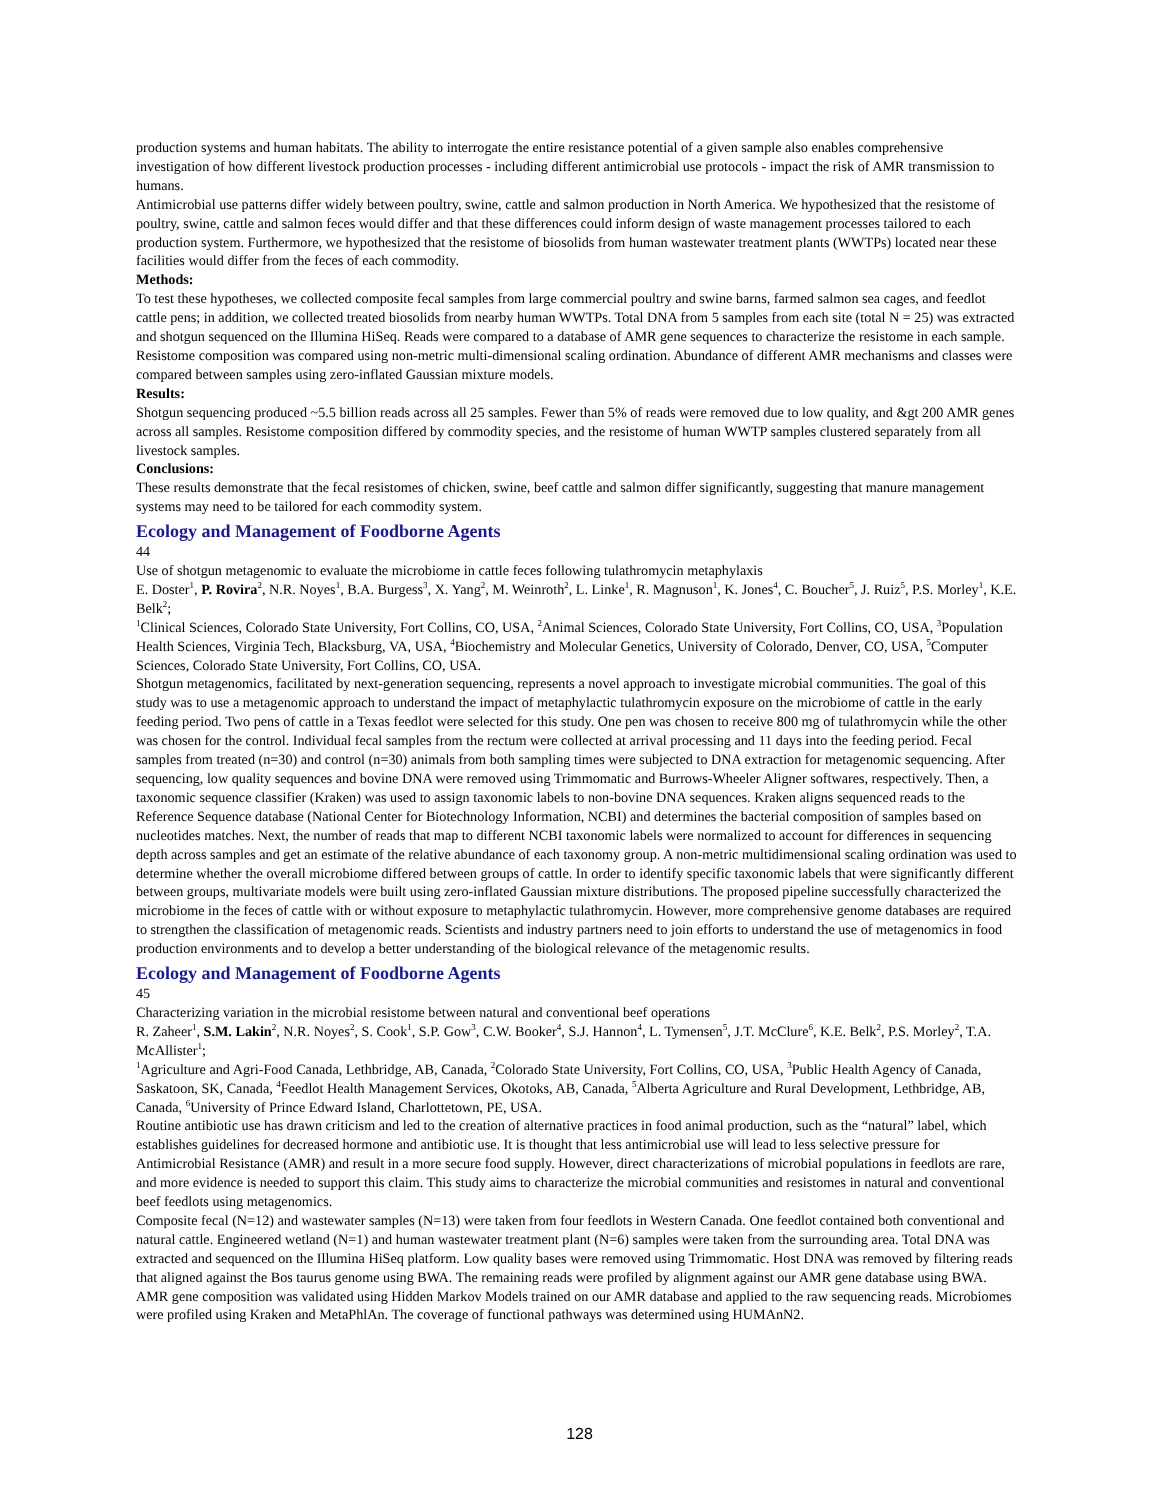production systems and human habitats. The ability to interrogate the entire resistance potential of a given sample also enables comprehensive investigation of how different livestock production processes - including different antimicrobial use protocols - impact the risk of AMR transmission to humans.
Antimicrobial use patterns differ widely between poultry, swine, cattle and salmon production in North America. We hypothesized that the resistome of poultry, swine, cattle and salmon feces would differ and that these differences could inform design of waste management processes tailored to each production system. Furthermore, we hypothesized that the resistome of biosolids from human wastewater treatment plants (WWTPs) located near these facilities would differ from the feces of each commodity.
Methods:
To test these hypotheses, we collected composite fecal samples from large commercial poultry and swine barns, farmed salmon sea cages, and feedlot cattle pens; in addition, we collected treated biosolids from nearby human WWTPs. Total DNA from 5 samples from each site (total N = 25) was extracted and shotgun sequenced on the Illumina HiSeq. Reads were compared to a database of AMR gene sequences to characterize the resistome in each sample. Resistome composition was compared using non-metric multi-dimensional scaling ordination. Abundance of different AMR mechanisms and classes were compared between samples using zero-inflated Gaussian mixture models.
Results:
Shotgun sequencing produced ~5.5 billion reads across all 25 samples. Fewer than 5% of reads were removed due to low quality, and &gt 200 AMR genes across all samples. Resistome composition differed by commodity species, and the resistome of human WWTP samples clustered separately from all livestock samples.
Conclusions:
These results demonstrate that the fecal resistomes of chicken, swine, beef cattle and salmon differ significantly, suggesting that manure management systems may need to be tailored for each commodity system.
Ecology and Management of Foodborne Agents
44
Use of shotgun metagenomic to evaluate the microbiome in cattle feces following tulathromycin metaphylaxis
E. Doster<sup>1</sup>, P. Rovira<sup>2</sup>, N.R. Noyes<sup>1</sup>, B.A. Burgess<sup>3</sup>, X. Yang<sup>2</sup>, M. Weinroth<sup>2</sup>, L. Linke<sup>1</sup>, R. Magnuson<sup>1</sup>, K. Jones<sup>4</sup>, C. Boucher<sup>5</sup>, J. Ruiz<sup>5</sup>, P.S. Morley<sup>1</sup>, K.E. Belk<sup>2</sup>;
<sup>1</sup> Clinical Sciences, Colorado State University, Fort Collins, CO, USA, <sup>2</sup>Animal Sciences, Colorado State University, Fort Collins, CO, USA, <sup>3</sup>Population Health Sciences, Virginia Tech, Blacksburg, VA, USA, <sup>4</sup>Biochemistry and Molecular Genetics, University of Colorado, Denver, CO, USA, <sup>5</sup>Computer Sciences, Colorado State University, Fort Collins, CO, USA.
Shotgun metagenomics, facilitated by next-generation sequencing, represents a novel approach to investigate microbial communities. The goal of this study was to use a metagenomic approach to understand the impact of metaphylactic tulathromycin exposure on the microbiome of cattle in the early feeding period. Two pens of cattle in a Texas feedlot were selected for this study. One pen was chosen to receive 800 mg of tulathromycin while the other was chosen for the control. Individual fecal samples from the rectum were collected at arrival processing and 11 days into the feeding period. Fecal samples from treated (n=30) and control (n=30) animals from both sampling times were subjected to DNA extraction for metagenomic sequencing. After sequencing, low quality sequences and bovine DNA were removed using Trimmomatic and Burrows-Wheeler Aligner softwares, respectively. Then, a taxonomic sequence classifier (Kraken) was used to assign taxonomic labels to non-bovine DNA sequences. Kraken aligns sequenced reads to the Reference Sequence database (National Center for Biotechnology Information, NCBI) and determines the bacterial composition of samples based on nucleotides matches. Next, the number of reads that map to different NCBI taxonomic labels were normalized to account for differences in sequencing depth across samples and get an estimate of the relative abundance of each taxonomy group. A non-metric multidimensional scaling ordination was used to determine whether the overall microbiome differed between groups of cattle. In order to identify specific taxonomic labels that were significantly different between groups, multivariate models were built using zero-inflated Gaussian mixture distributions. The proposed pipeline successfully characterized the microbiome in the feces of cattle with or without exposure to metaphylactic tulathromycin. However, more comprehensive genome databases are required to strengthen the classification of metagenomic reads. Scientists and industry partners need to join efforts to understand the use of metagenomics in food production environments and to develop a better understanding of the biological relevance of the metagenomic results.
Ecology and Management of Foodborne Agents
45
Characterizing variation in the microbial resistome between natural and conventional beef operations
R. Zaheer<sup>1</sup>, S.M. Lakin<sup>2</sup>, N.R. Noyes<sup>2</sup>, S. Cook<sup>1</sup>, S.P. Gow<sup>3</sup>, C.W. Booker<sup>4</sup>, S.J. Hannon<sup>4</sup>, L. Tymensen<sup>5</sup>, J.T. McClure<sup>6</sup>, K.E. Belk<sup>2</sup>, P.S. Morley<sup>2</sup>, T.A. McAllister<sup>1</sup>;
<sup>1</sup> Agriculture and Agri-Food Canada, Lethbridge, AB, Canada, <sup>2</sup>Colorado State University, Fort Collins, CO, USA, <sup>3</sup>Public Health Agency of Canada, Saskatoon, SK, Canada, <sup>4</sup>Feedlot Health Management Services, Okotoks, AB, Canada, <sup>5</sup>Alberta Agriculture and Rural Development, Lethbridge, AB, Canada, <sup>6</sup>University of Prince Edward Island, Charlottetown, PE, USA.
Routine antibiotic use has drawn criticism and led to the creation of alternative practices in food animal production, such as the “natural” label, which establishes guidelines for decreased hormone and antibiotic use. It is thought that less antimicrobial use will lead to less selective pressure for Antimicrobial Resistance (AMR) and result in a more secure food supply. However, direct characterizations of microbial populations in feedlots are rare, and more evidence is needed to support this claim. This study aims to characterize the microbial communities and resistomes in natural and conventional beef feedlots using metagenomics.
Composite fecal (N=12) and wastewater samples (N=13) were taken from four feedlots in Western Canada. One feedlot contained both conventional and natural cattle. Engineered wetland (N=1) and human wastewater treatment plant (N=6) samples were taken from the surrounding area. Total DNA was extracted and sequenced on the Illumina HiSeq platform. Low quality bases were removed using Trimmomatic. Host DNA was removed by filtering reads that aligned against the Bos taurus genome using BWA. The remaining reads were profiled by alignment against our AMR gene database using BWA. AMR gene composition was validated using Hidden Markov Models trained on our AMR database and applied to the raw sequencing reads. Microbiomes were profiled using Kraken and MetaPhlAn. The coverage of functional pathways was determined using HUMAnN2.
128